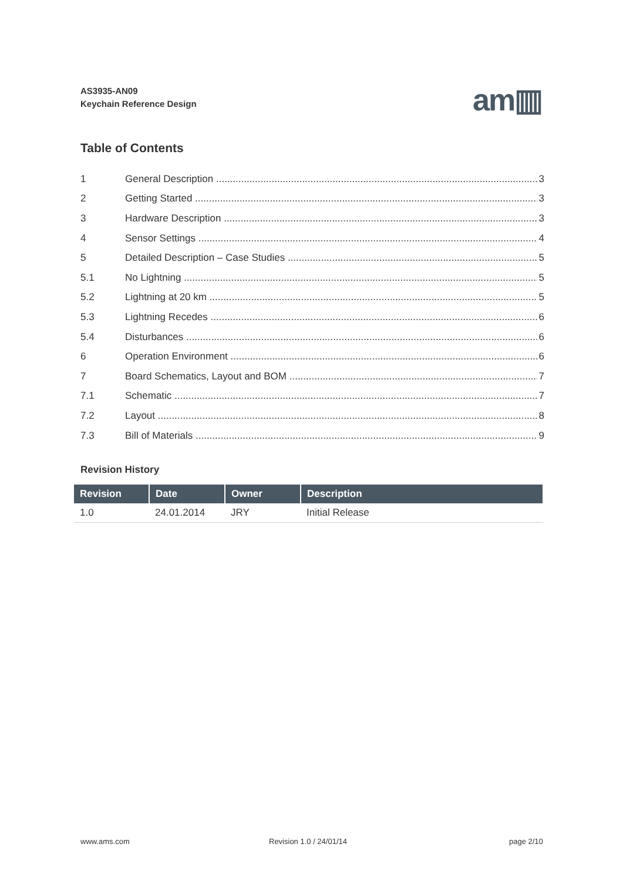AS3935-AN09
Keychain Reference Design
am▥
Table of Contents
1 General Description 3
2 Getting Started 3
3 Hardware Description 3
4 Sensor Settings 4
5 Detailed Description – Case Studies 5
5.1 No Lightning 5
5.2 Lightning at 20 km 5
5.3 Lightning Recedes 6
5.4 Disturbances 6
6 Operation Environment 6
7 Board Schematics, Layout and BOM 7
7.1 Schematic 7
7.2 Layout 8
7.3 Bill of Materials 9
Revision History
| Revision | Date | Owner | Description |
| --- | --- | --- | --- |
| 1.0 | 24.01.2014 | JRY | Initial Release |
www.ams.com Revision 1.0 / 24/01/14 page 2/10